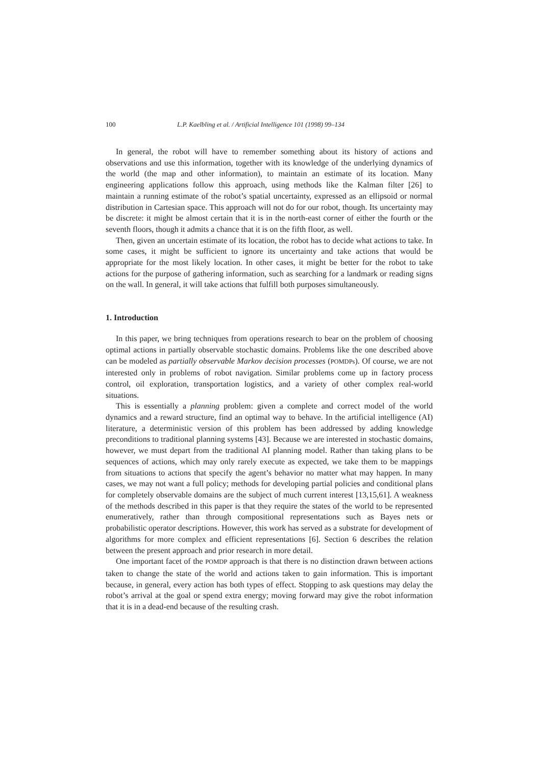100 L.P. Kaelbling et al. / Artificial Intelligence 101 (1998) 99–134
In general, the robot will have to remember something about its history of actions and observations and use this information, together with its knowledge of the underlying dynamics of the world (the map and other information), to maintain an estimate of its location. Many engineering applications follow this approach, using methods like the Kalman filter [26] to maintain a running estimate of the robot’s spatial uncertainty, expressed as an ellipsoid or normal distribution in Cartesian space. This approach will not do for our robot, though. Its uncertainty may be discrete: it might be almost certain that it is in the north-east corner of either the fourth or the seventh floors, though it admits a chance that it is on the fifth floor, as well.
Then, given an uncertain estimate of its location, the robot has to decide what actions to take. In some cases, it might be sufficient to ignore its uncertainty and take actions that would be appropriate for the most likely location. In other cases, it might be better for the robot to take actions for the purpose of gathering information, such as searching for a landmark or reading signs on the wall. In general, it will take actions that fulfill both purposes simultaneously.
1. Introduction
In this paper, we bring techniques from operations research to bear on the problem of choosing optimal actions in partially observable stochastic domains. Problems like the one described above can be modeled as partially observable Markov decision processes (POMDPs). Of course, we are not interested only in problems of robot navigation. Similar problems come up in factory process control, oil exploration, transportation logistics, and a variety of other complex real-world situations.
This is essentially a planning problem: given a complete and correct model of the world dynamics and a reward structure, find an optimal way to behave. In the artificial intelligence (AI) literature, a deterministic version of this problem has been addressed by adding knowledge preconditions to traditional planning systems [43]. Because we are interested in stochastic domains, however, we must depart from the traditional AI planning model. Rather than taking plans to be sequences of actions, which may only rarely execute as expected, we take them to be mappings from situations to actions that specify the agent’s behavior no matter what may happen. In many cases, we may not want a full policy; methods for developing partial policies and conditional plans for completely observable domains are the subject of much current interest [13,15,61]. A weakness of the methods described in this paper is that they require the states of the world to be represented enumeratively, rather than through compositional representations such as Bayes nets or probabilistic operator descriptions. However, this work has served as a substrate for development of algorithms for more complex and efficient representations [6]. Section 6 describes the relation between the present approach and prior research in more detail.
One important facet of the POMDP approach is that there is no distinction drawn between actions taken to change the state of the world and actions taken to gain information. This is important because, in general, every action has both types of effect. Stopping to ask questions may delay the robot’s arrival at the goal or spend extra energy; moving forward may give the robot information that it is in a dead-end because of the resulting crash.